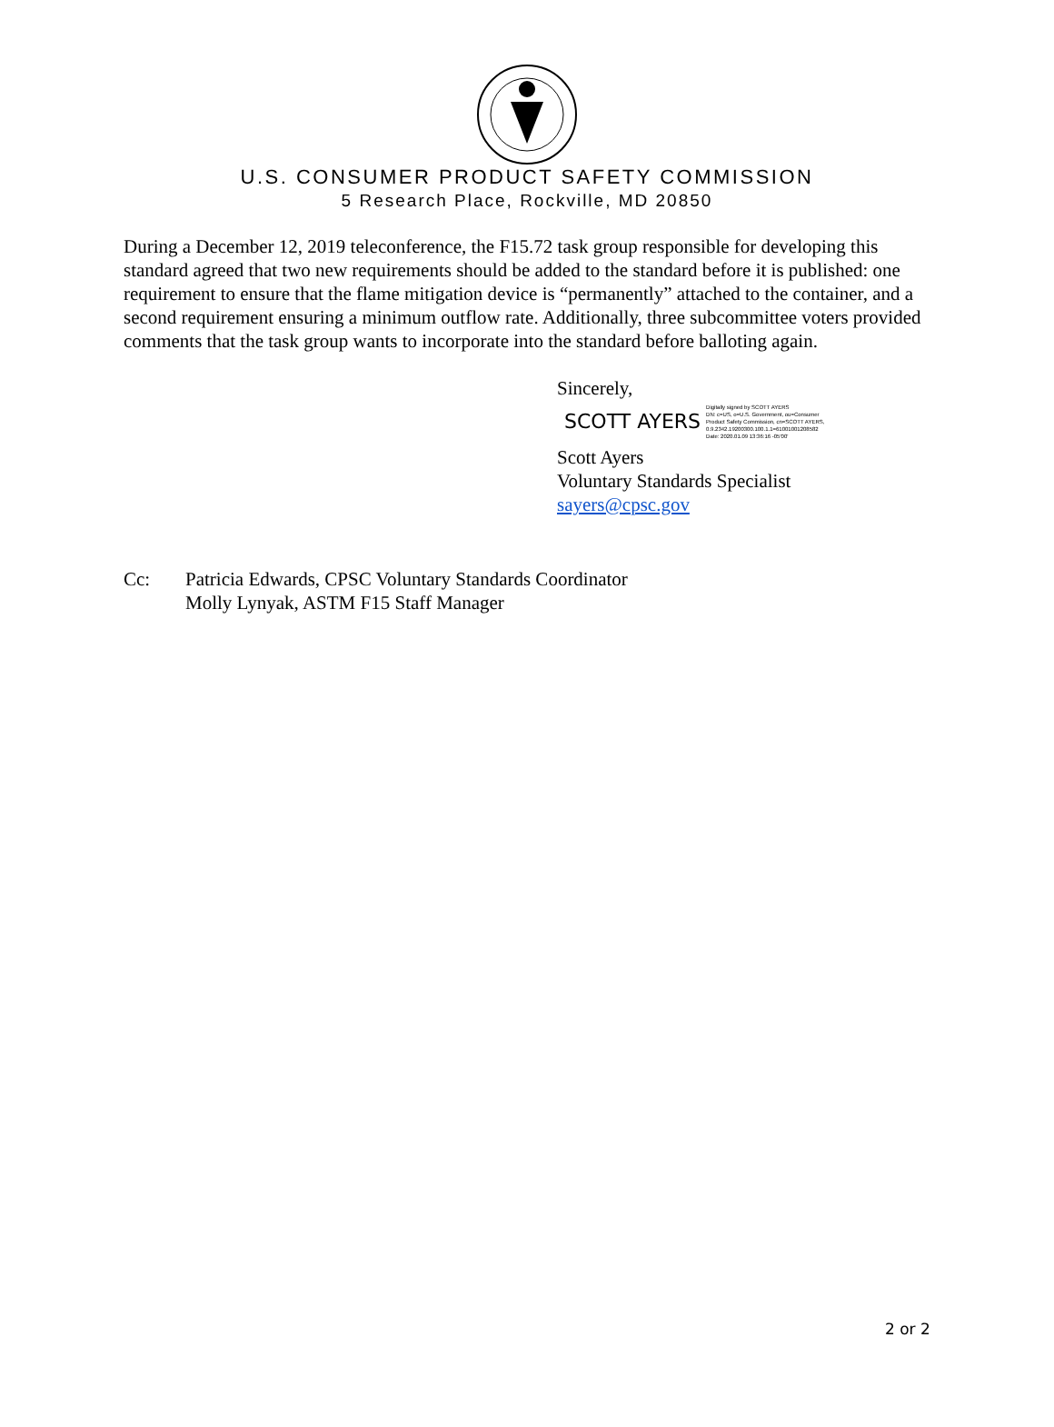U.S. CONSUMER PRODUCT SAFETY COMMISSION
5 Research Place, Rockville, MD 20850
During a December 12, 2019 teleconference, the F15.72 task group responsible for developing this standard agreed that two new requirements should be added to the standard before it is published: one requirement to ensure that the flame mitigation device is “permanently” attached to the container, and a second requirement ensuring a minimum outflow rate. Additionally, three subcommittee voters provided comments that the task group wants to incorporate into the standard before balloting again.
Sincerely,
SCOTT AYERS Digitally signed by SCOTT AYERS
DN: c=US, o=U.S. Government, ou=Consumer
Product Safety Commission, cn=SCOTT AYERS,
0.9.2342.19200300.100.1.1=61001001208582
Date: 2020.01.09 13:36:16 -05'00'
Scott Ayers
Voluntary Standards Specialist
sayers@cpsc.gov
Cc: Patricia Edwards, CPSC Voluntary Standards Coordinator
Molly Lynyak, ASTM F15 Staff Manager
2 or 2